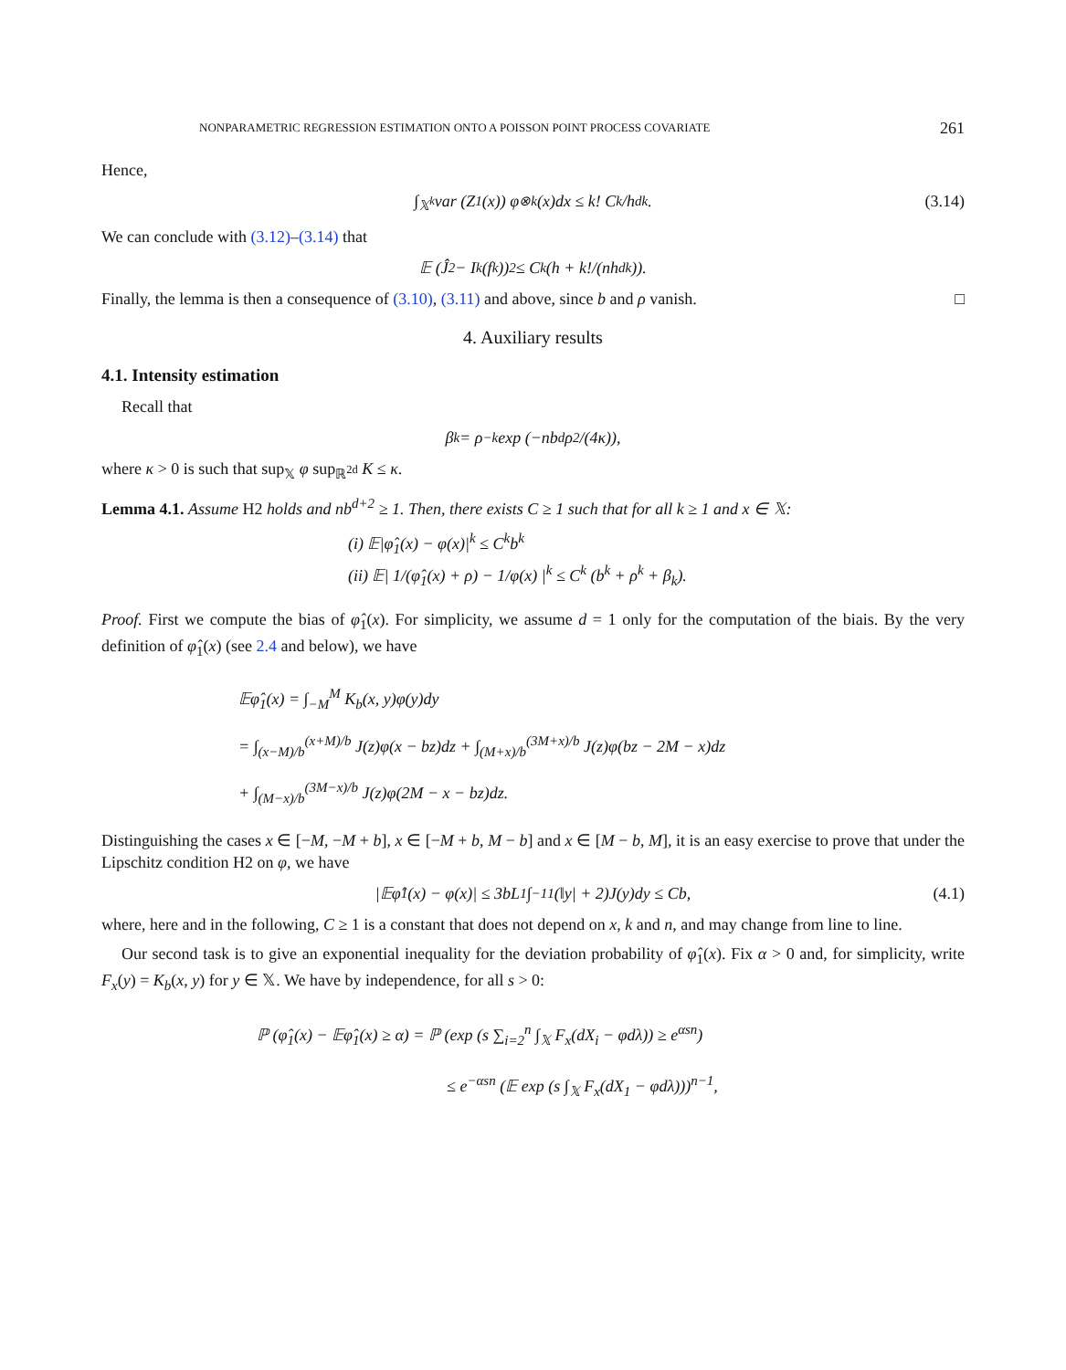NONPARAMETRIC REGRESSION ESTIMATION ONTO A POISSON POINT PROCESS COVARIATE 261
Hence,
∫<sub>𝕏<sup>k</sup></sub> var (Z<sub>1</sub>(x)) φ<sup>⊗k</sup>(x)dx ≤ k! C<sup>k</sup>/h<sup>dk</sup>. (3.14)
We can conclude with (3.12)–(3.14) that
𝔼 (Ĵ<sub>2</sub> − I<sub>k</sub>(f<sub>k</sub>))<sup>2</sup> ≤ C<sup>k</sup> (h + k!/(nh<sup>dk</sup>)).
Finally, the lemma is then a consequence of (3.10), (3.11) and above, since b and ρ vanish. □
4. Auxiliary results
4.1. Intensity estimation
Recall that
β<sub>k</sub> = ρ<sup>−k</sup> exp (−nb<sup>d</sup>ρ<sup>2</sup>/(4κ)),
where κ > 0 is such that sup<sub>𝕏</sub> φ sup<sub>ℝ<sup>2d</sup></sub> K ≤ κ.
Lemma 4.1. Assume H2 holds and nb<sup>d+2</sup> ≥ 1. Then, there exists C ≥ 1 such that for all k ≥ 1 and x ∈ 𝕏:
(i) 𝔼|φ̂<sub>1</sub>(x) − φ(x)|<sup>k</sup> ≤ C<sup>k</sup>b<sup>k</sup>
(ii) 𝔼| 1/(φ̂<sub>1</sub>(x) + ρ) − 1/φ(x) |<sup>k</sup> ≤ C<sup>k</sup> (b<sup>k</sup> + ρ<sup>k</sup> + β<sub>k</sub>).
Proof. First we compute the bias of φ̂<sub>1</sub>(x). For simplicity, we assume d = 1 only for the computation of the biais. By the very definition of φ̂<sub>1</sub>(x) (see 2.4 and below), we have
𝔼φ̂<sub>1</sub>(x) = ∫<sub>−M</sub><sup>M</sup> K<sub>b</sub>(x, y)φ(y)dy
= ∫<sub>(x−M)/b</sub><sup>(x+M)/b</sup> J(z)φ(x − bz)dz + ∫<sub>(M+x)/b</sub><sup>(3M+x)/b</sup> J(z)φ(bz − 2M − x)dz
+ ∫<sub>(M−x)/b</sub><sup>(3M−x)/b</sup> J(z)φ(2M − x − bz)dz.
Distinguishing the cases x ∈ [−M, −M + b], x ∈ [−M + b, M − b] and x ∈ [M − b, M], it is an easy exercise to prove that under the Lipschitz condition H2 on φ, we have
|𝔼φ̂<sub>1</sub>(x) − φ(x)| ≤ 3bL<sub>1</sub> ∫<sub>−1</sub><sup>1</sup> (‖y| + 2)J(y)dy ≤ Cb, (4.1)
where, here and in the following, C ≥ 1 is a constant that does not depend on x, k and n, and may change from line to line.
Our second task is to give an exponential inequality for the deviation probability of φ̂<sub>1</sub>(x). Fix α > 0 and, for simplicity, write F<sub>x</sub>(y) = K<sub>b</sub>(x, y) for y ∈ 𝕏. We have by independence, for all s > 0:
ℙ (φ̂<sub>1</sub>(x) − 𝔼φ̂<sub>1</sub>(x) ≥ α) = ℙ (exp (s ∑<sub>i=2</sub><sup>n</sup> ∫<sub>𝕏</sub> F<sub>x</sub>(dX<sub>i</sub> − φdλ)) ≥ e<sup>αsn</sup>)
≤ e<sup>−αsn</sup> (𝔼 exp (s ∫<sub>𝕏</sub> F<sub>x</sub>(dX<sub>1</sub> − φdλ)))<sup>n−1</sup>,